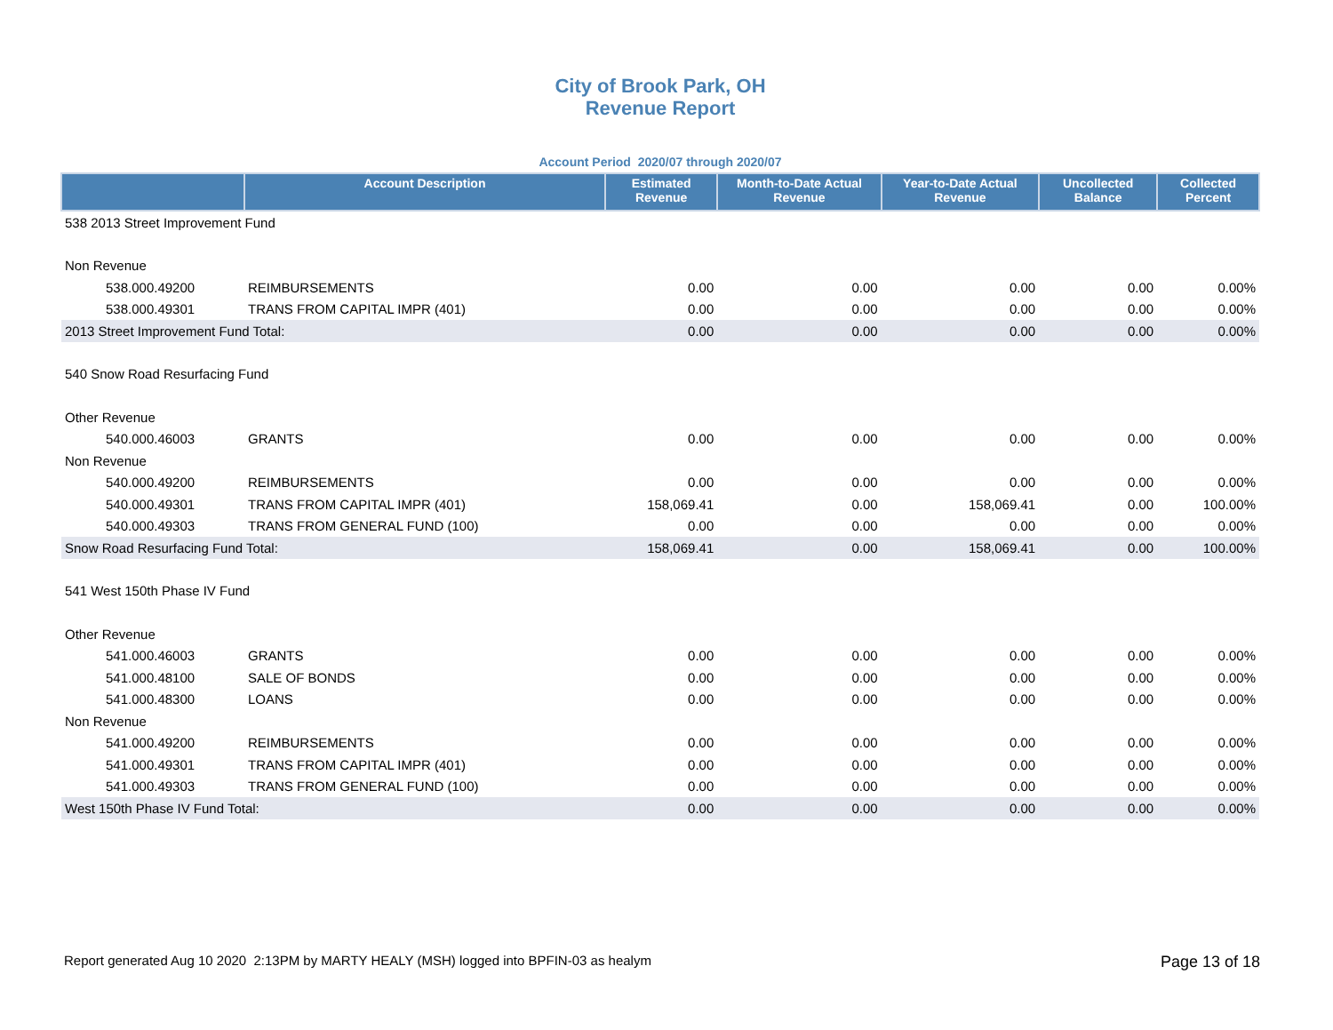City of Brook Park, OH
Revenue Report
Account Period 2020/07 through 2020/07
| | Account Description | Estimated Revenue | Month-to-Date Actual Revenue | Year-to-Date Actual Revenue | Uncollected Balance | Collected Percent |
| --- | --- | --- | --- | --- | --- | --- |
| 538 2013 Street Improvement Fund | | | | | | |
| Non Revenue | | | | | | |
| 538.000.49200 | REIMBURSEMENTS | 0.00 | 0.00 | 0.00 | 0.00 | 0.00% |
| 538.000.49301 | TRANS FROM CAPITAL IMPR (401) | 0.00 | 0.00 | 0.00 | 0.00 | 0.00% |
| 2013 Street Improvement Fund Total: | | 0.00 | 0.00 | 0.00 | 0.00 | 0.00% |
| 540 Snow Road Resurfacing Fund | | | | | | |
| Other Revenue | | | | | | |
| 540.000.46003 | GRANTS | 0.00 | 0.00 | 0.00 | 0.00 | 0.00% |
| Non Revenue | | | | | | |
| 540.000.49200 | REIMBURSEMENTS | 0.00 | 0.00 | 0.00 | 0.00 | 0.00% |
| 540.000.49301 | TRANS FROM CAPITAL IMPR (401) | 158,069.41 | 0.00 | 158,069.41 | 0.00 | 100.00% |
| 540.000.49303 | TRANS FROM GENERAL FUND (100) | 0.00 | 0.00 | 0.00 | 0.00 | 0.00% |
| Snow Road Resurfacing Fund Total: | | 158,069.41 | 0.00 | 158,069.41 | 0.00 | 100.00% |
| 541 West 150th Phase IV Fund | | | | | | |
| Other Revenue | | | | | | |
| 541.000.46003 | GRANTS | 0.00 | 0.00 | 0.00 | 0.00 | 0.00% |
| 541.000.48100 | SALE OF BONDS | 0.00 | 0.00 | 0.00 | 0.00 | 0.00% |
| 541.000.48300 | LOANS | 0.00 | 0.00 | 0.00 | 0.00 | 0.00% |
| Non Revenue | | | | | | |
| 541.000.49200 | REIMBURSEMENTS | 0.00 | 0.00 | 0.00 | 0.00 | 0.00% |
| 541.000.49301 | TRANS FROM CAPITAL IMPR (401) | 0.00 | 0.00 | 0.00 | 0.00 | 0.00% |
| 541.000.49303 | TRANS FROM GENERAL FUND (100) | 0.00 | 0.00 | 0.00 | 0.00 | 0.00% |
| West 150th Phase IV Fund Total: | | 0.00 | 0.00 | 0.00 | 0.00 | 0.00% |
Report generated Aug 10 2020 2:13PM by MARTY HEALY (MSH) logged into BPFIN-03 as healym Page 13 of 18